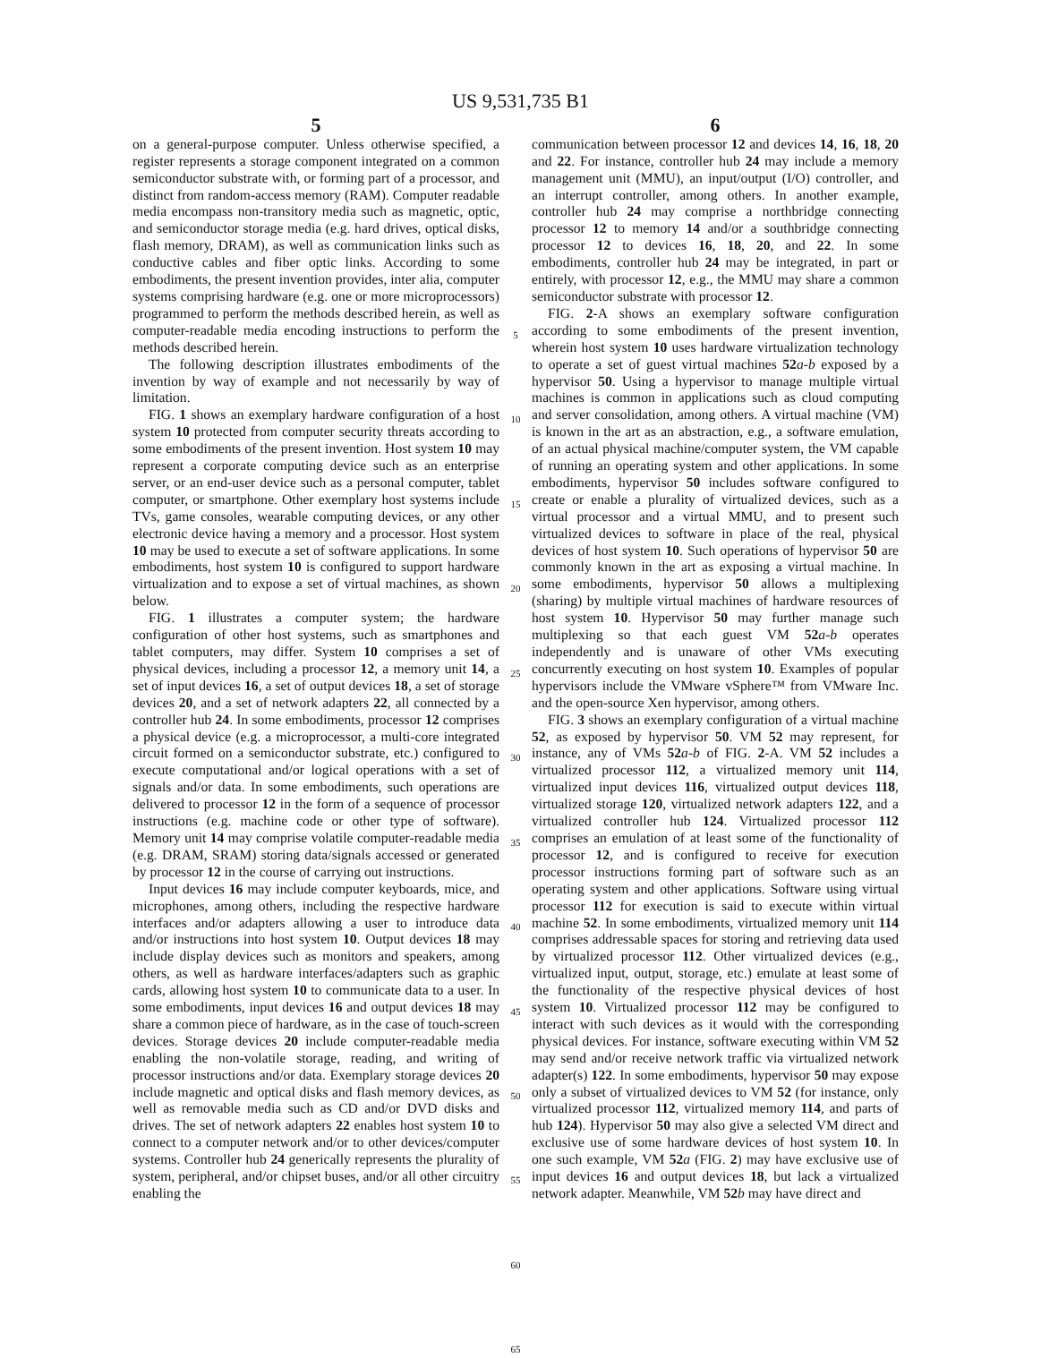US 9,531,735 B1
5
on a general-purpose computer. Unless otherwise specified, a register represents a storage component integrated on a common semiconductor substrate with, or forming part of a processor, and distinct from random-access memory (RAM). Computer readable media encompass non-transitory media such as magnetic, optic, and semiconductor storage media (e.g. hard drives, optical disks, flash memory, DRAM), as well as communication links such as conductive cables and fiber optic links. According to some embodiments, the present invention provides, inter alia, computer systems comprising hardware (e.g. one or more microprocessors) programmed to perform the methods described herein, as well as computer-readable media encoding instructions to perform the methods described herein.
The following description illustrates embodiments of the invention by way of example and not necessarily by way of limitation.
FIG. 1 shows an exemplary hardware configuration of a host system 10 protected from computer security threats according to some embodiments of the present invention. Host system 10 may represent a corporate computing device such as an enterprise server, or an end-user device such as a personal computer, tablet computer, or smartphone. Other exemplary host systems include TVs, game consoles, wearable computing devices, or any other electronic device having a memory and a processor. Host system 10 may be used to execute a set of software applications. In some embodiments, host system 10 is configured to support hardware virtualization and to expose a set of virtual machines, as shown below.
FIG. 1 illustrates a computer system; the hardware configuration of other host systems, such as smartphones and tablet computers, may differ. System 10 comprises a set of physical devices, including a processor 12, a memory unit 14, a set of input devices 16, a set of output devices 18, a set of storage devices 20, and a set of network adapters 22, all connected by a controller hub 24. In some embodiments, processor 12 comprises a physical device (e.g. a microprocessor, a multi-core integrated circuit formed on a semiconductor substrate, etc.) configured to execute computational and/or logical operations with a set of signals and/or data. In some embodiments, such operations are delivered to processor 12 in the form of a sequence of processor instructions (e.g. machine code or other type of software). Memory unit 14 may comprise volatile computer-readable media (e.g. DRAM, SRAM) storing data/signals accessed or generated by processor 12 in the course of carrying out instructions.
Input devices 16 may include computer keyboards, mice, and microphones, among others, including the respective hardware interfaces and/or adapters allowing a user to introduce data and/or instructions into host system 10. Output devices 18 may include display devices such as monitors and speakers, among others, as well as hardware interfaces/adapters such as graphic cards, allowing host system 10 to communicate data to a user. In some embodiments, input devices 16 and output devices 18 may share a common piece of hardware, as in the case of touch-screen devices. Storage devices 20 include computer-readable media enabling the non-volatile storage, reading, and writing of processor instructions and/or data. Exemplary storage devices 20 include magnetic and optical disks and flash memory devices, as well as removable media such as CD and/or DVD disks and drives. The set of network adapters 22 enables host system 10 to connect to a computer network and/or to other devices/computer systems. Controller hub 24 generically represents the plurality of system, peripheral, and/or chipset buses, and/or all other circuitry enabling the
5
10
15
20
25
30
35
40
45
50
55
60
65
6
communication between processor 12 and devices 14, 16, 18, 20 and 22. For instance, controller hub 24 may include a memory management unit (MMU), an input/output (I/O) controller, and an interrupt controller, among others. In another example, controller hub 24 may comprise a northbridge connecting processor 12 to memory 14 and/or a southbridge connecting processor 12 to devices 16, 18, 20, and 22. In some embodiments, controller hub 24 may be integrated, in part or entirely, with processor 12, e.g., the MMU may share a common semiconductor substrate with processor 12.
FIG. 2-A shows an exemplary software configuration according to some embodiments of the present invention, wherein host system 10 uses hardware virtualization technology to operate a set of guest virtual machines 52 a-b exposed by a hypervisor 50. Using a hypervisor to manage multiple virtual machines is common in applications such as cloud computing and server consolidation, among others. A virtual machine (VM) is known in the art as an abstraction, e.g., a software emulation, of an actual physical machine/computer system, the VM capable of running an operating system and other applications. In some embodiments, hypervisor 50 includes software configured to create or enable a plurality of virtualized devices, such as a virtual processor and a virtual MMU, and to present such virtualized devices to software in place of the real, physical devices of host system 10. Such operations of hypervisor 50 are commonly known in the art as exposing a virtual machine. In some embodiments, hypervisor 50 allows a multiplexing (sharing) by multiple virtual machines of hardware resources of host system 10. Hypervisor 50 may further manage such multiplexing so that each guest VM 52 a-b operates independently and is unaware of other VMs executing concurrently executing on host system 10. Examples of popular hypervisors include the VMware vSphere™ from VMware Inc. and the open-source Xen hypervisor, among others.
FIG. 3 shows an exemplary configuration of a virtual machine 52, as exposed by hypervisor 50. VM 52 may represent, for instance, any of VMs 52 a-b of FIG. 2-A. VM 52 includes a virtualized processor 112, a virtualized memory unit 114, virtualized input devices 116, virtualized output devices 118, virtualized storage 120, virtualized network adapters 122, and a virtualized controller hub 124. Virtualized processor 112 comprises an emulation of at least some of the functionality of processor 12, and is configured to receive for execution processor instructions forming part of software such as an operating system and other applications. Software using virtual processor 112 for execution is said to execute within virtual machine 52. In some embodiments, virtualized memory unit 114 comprises addressable spaces for storing and retrieving data used by virtualized processor 112. Other virtualized devices (e.g., virtualized input, output, storage, etc.) emulate at least some of the functionality of the respective physical devices of host system 10. Virtualized processor 112 may be configured to interact with such devices as it would with the corresponding physical devices. For instance, software executing within VM 52 may send and/or receive network traffic via virtualized network adapter(s) 122. In some embodiments, hypervisor 50 may expose only a subset of virtualized devices to VM 52 (for instance, only virtualized processor 112, virtualized memory 114, and parts of hub 124). Hypervisor 50 may also give a selected VM direct and exclusive use of some hardware devices of host system 10. In one such example, VM 52 a (FIG. 2) may have exclusive use of input devices 16 and output devices 18, but lack a virtualized network adapter. Meanwhile, VM 52 b may have direct and